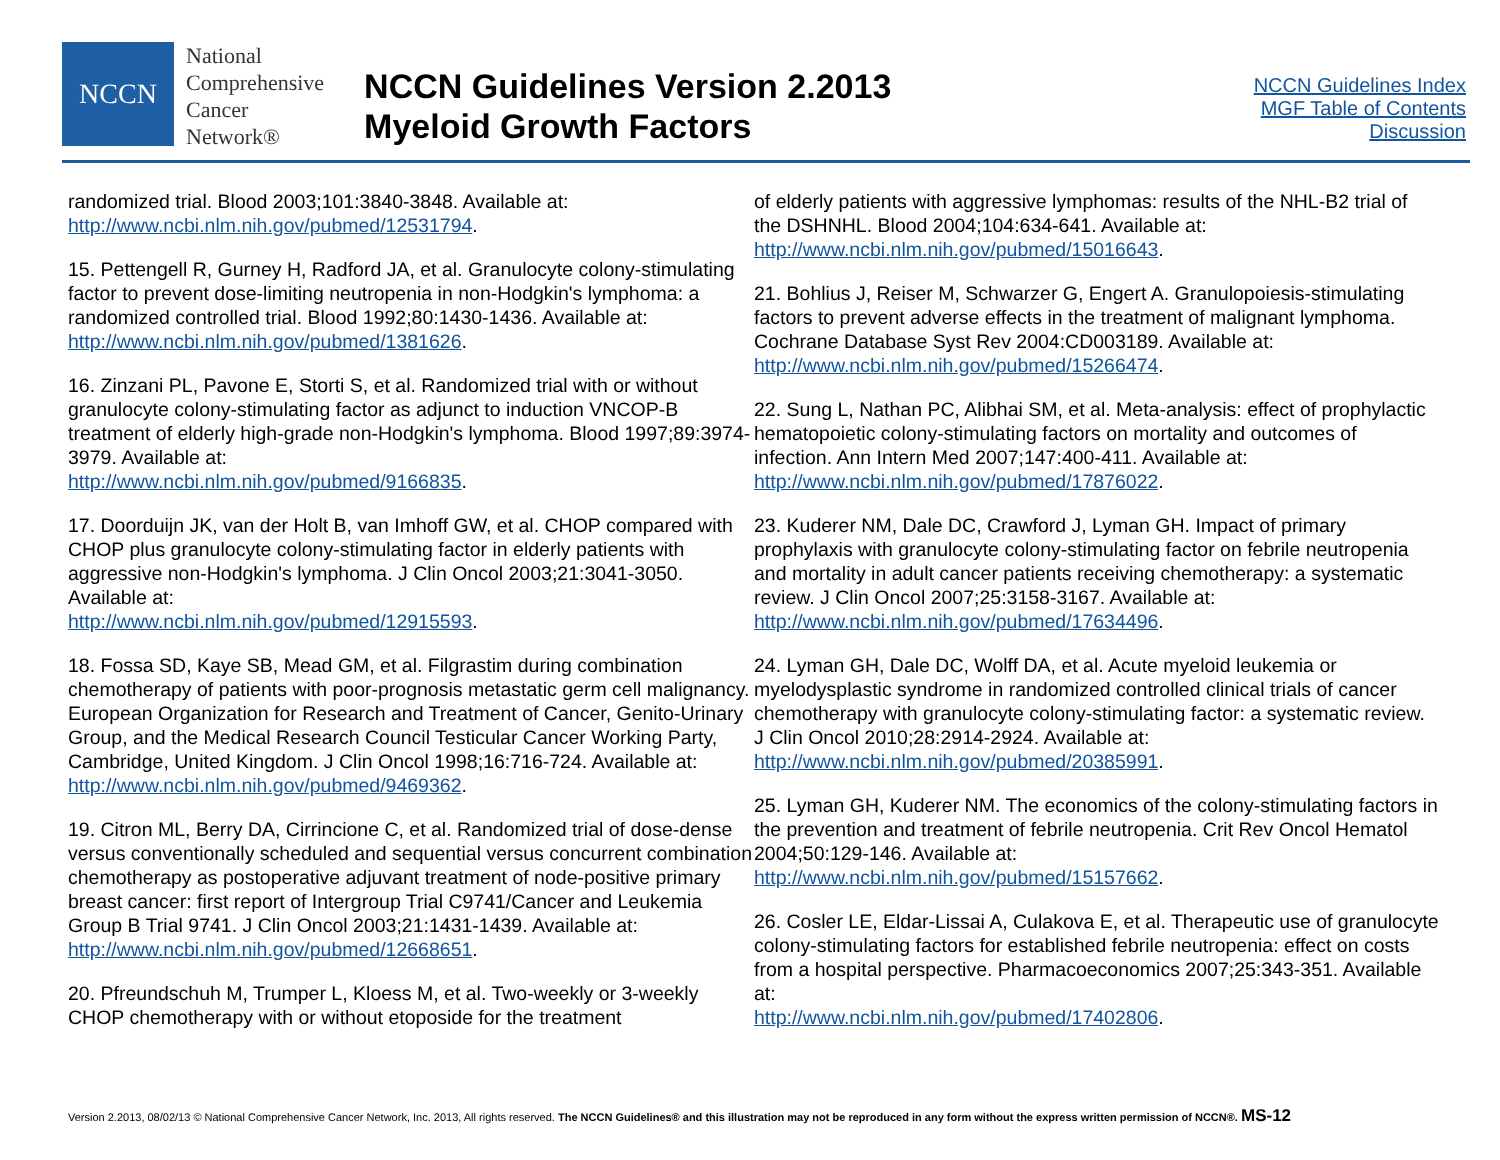NCCN
National
Comprehensive
Cancer
Network®
NCCN Guidelines Version 2.2013
Myeloid Growth Factors
NCCN Guidelines Index
MGF Table of Contents
Discussion
randomized trial. Blood 2003;101:3840-3848. Available at: http://www.ncbi.nlm.nih.gov/pubmed/12531794.
15. Pettengell R, Gurney H, Radford JA, et al. Granulocyte colony-stimulating factor to prevent dose-limiting neutropenia in non-Hodgkin's lymphoma: a randomized controlled trial. Blood 1992;80:1430-1436. Available at: http://www.ncbi.nlm.nih.gov/pubmed/1381626.
16. Zinzani PL, Pavone E, Storti S, et al. Randomized trial with or without granulocyte colony-stimulating factor as adjunct to induction VNCOP-B treatment of elderly high-grade non-Hodgkin's lymphoma. Blood 1997;89:3974-3979. Available at:
http://www.ncbi.nlm.nih.gov/pubmed/9166835.
17. Doorduijn JK, van der Holt B, van Imhoff GW, et al. CHOP compared with CHOP plus granulocyte colony-stimulating factor in elderly patients with aggressive non-Hodgkin's lymphoma. J Clin Oncol 2003;21:3041-3050. Available at:
http://www.ncbi.nlm.nih.gov/pubmed/12915593.
18. Fossa SD, Kaye SB, Mead GM, et al. Filgrastim during combination chemotherapy of patients with poor-prognosis metastatic germ cell malignancy. European Organization for Research and Treatment of Cancer, Genito-Urinary Group, and the Medical Research Council Testicular Cancer Working Party, Cambridge, United Kingdom. J Clin Oncol 1998;16:716-724. Available at:
http://www.ncbi.nlm.nih.gov/pubmed/9469362.
19. Citron ML, Berry DA, Cirrincione C, et al. Randomized trial of dose-dense versus conventionally scheduled and sequential versus concurrent combination chemotherapy as postoperative adjuvant treatment of node-positive primary breast cancer: first report of Intergroup Trial C9741/Cancer and Leukemia Group B Trial 9741. J Clin Oncol 2003;21:1431-1439. Available at:
http://www.ncbi.nlm.nih.gov/pubmed/12668651.
20. Pfreundschuh M, Trumper L, Kloess M, et al. Two-weekly or 3-weekly CHOP chemotherapy with or without etoposide for the treatment
of elderly patients with aggressive lymphomas: results of the NHL-B2 trial of the DSHNHL. Blood 2004;104:634-641. Available at:
http://www.ncbi.nlm.nih.gov/pubmed/15016643.
21. Bohlius J, Reiser M, Schwarzer G, Engert A. Granulopoiesis-stimulating factors to prevent adverse effects in the treatment of malignant lymphoma. Cochrane Database Syst Rev 2004:CD003189. Available at: http://www.ncbi.nlm.nih.gov/pubmed/15266474.
22. Sung L, Nathan PC, Alibhai SM, et al. Meta-analysis: effect of prophylactic hematopoietic colony-stimulating factors on mortality and outcomes of infection. Ann Intern Med 2007;147:400-411. Available at: http://www.ncbi.nlm.nih.gov/pubmed/17876022.
23. Kuderer NM, Dale DC, Crawford J, Lyman GH. Impact of primary prophylaxis with granulocyte colony-stimulating factor on febrile neutropenia and mortality in adult cancer patients receiving chemotherapy: a systematic review. J Clin Oncol 2007;25:3158-3167. Available at: http://www.ncbi.nlm.nih.gov/pubmed/17634496.
24. Lyman GH, Dale DC, Wolff DA, et al. Acute myeloid leukemia or myelodysplastic syndrome in randomized controlled clinical trials of cancer chemotherapy with granulocyte colony-stimulating factor: a systematic review. J Clin Oncol 2010;28:2914-2924. Available at:
http://www.ncbi.nlm.nih.gov/pubmed/20385991.
25. Lyman GH, Kuderer NM. The economics of the colony-stimulating factors in the prevention and treatment of febrile neutropenia. Crit Rev Oncol Hematol 2004;50:129-146. Available at:
http://www.ncbi.nlm.nih.gov/pubmed/15157662.
26. Cosler LE, Eldar-Lissai A, Culakova E, et al. Therapeutic use of granulocyte colony-stimulating factors for established febrile neutropenia: effect on costs from a hospital perspective. Pharmacoeconomics 2007;25:343-351. Available at:
http://www.ncbi.nlm.nih.gov/pubmed/17402806.
Version 2.2013, 08/02/13 © National Comprehensive Cancer Network, Inc. 2013, All rights reserved. The NCCN Guidelines® and this illustration may not be reproduced in any form without the express written permission of NCCN®. MS-12